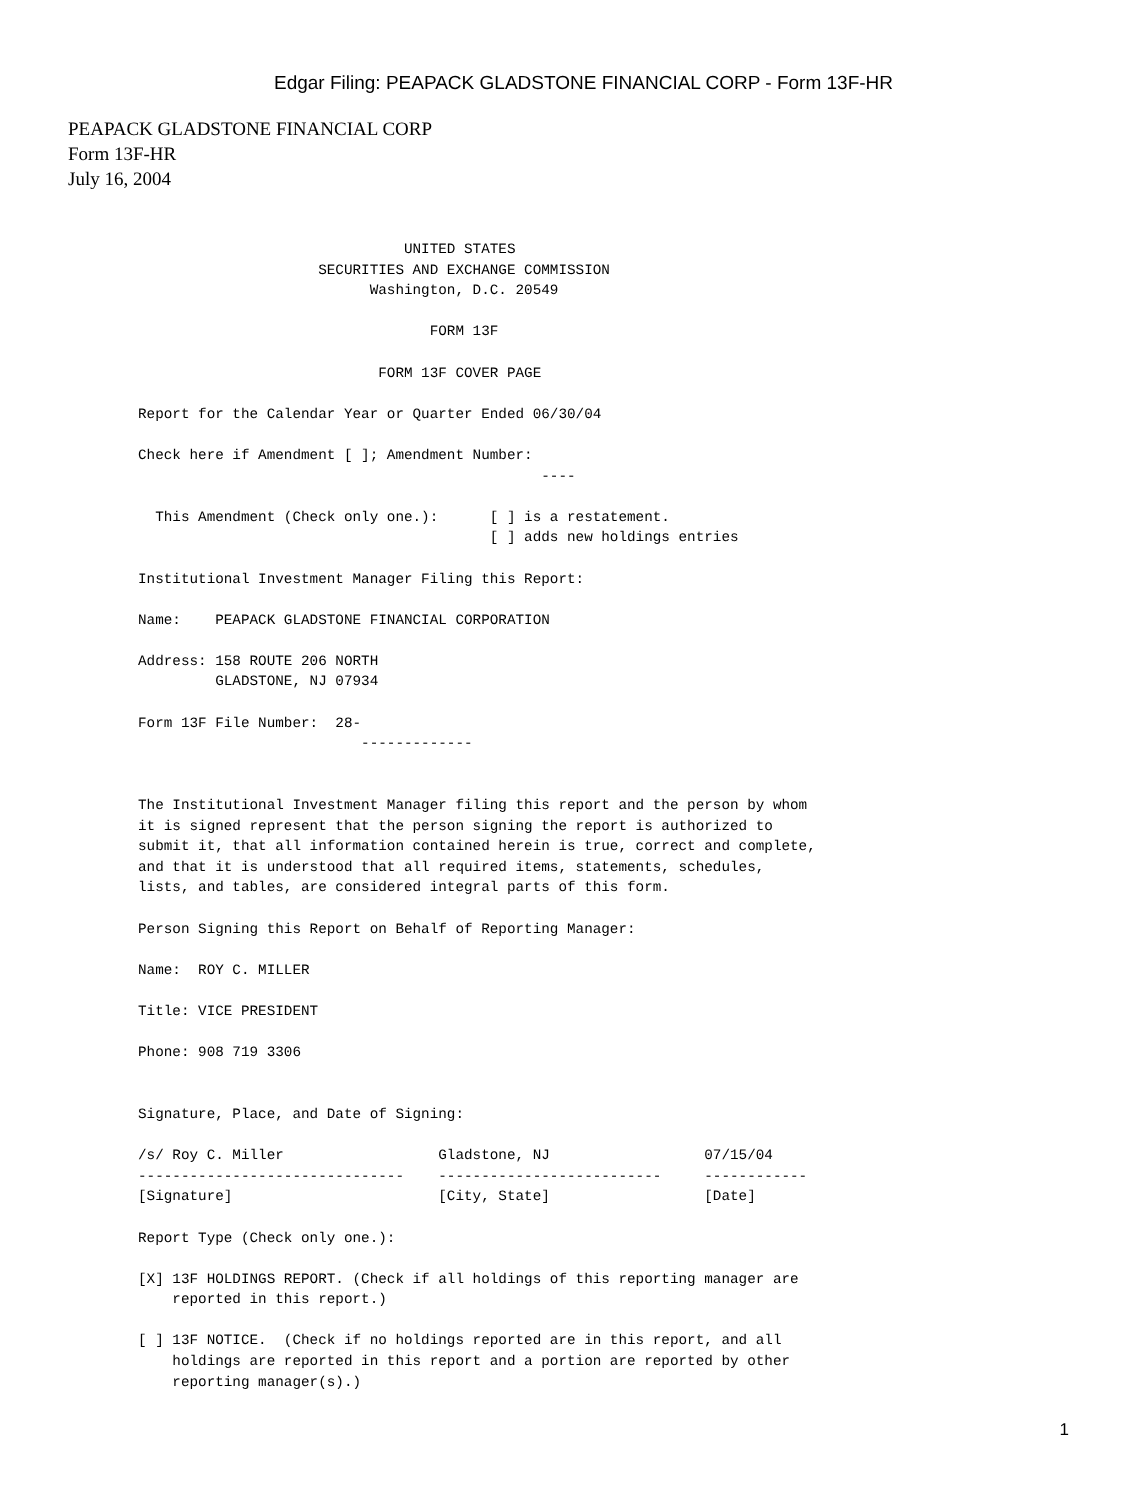Edgar Filing: PEAPACK GLADSTONE FINANCIAL CORP - Form 13F-HR
PEAPACK GLADSTONE FINANCIAL CORP
Form 13F-HR
July 16, 2004
                               UNITED STATES
                     SECURITIES AND EXCHANGE COMMISSION
                           Washington, D.C. 20549

                                  FORM 13F

                            FORM 13F COVER PAGE

Report for the Calendar Year or Quarter Ended 06/30/04

Check here if Amendment [ ]; Amendment Number:
                                               ----

  This Amendment (Check only one.):      [ ] is a restatement.
                                         [ ] adds new holdings entries

Institutional Investment Manager Filing this Report:

Name:    PEAPACK GLADSTONE FINANCIAL CORPORATION

Address: 158 ROUTE 206 NORTH
         GLADSTONE, NJ 07934

Form 13F File Number:  28-
                          -------------


The Institutional Investment Manager filing this report and the person by whom
it is signed represent that the person signing the report is authorized to
submit it, that all information contained herein is true, correct and complete,
and that it is understood that all required items, statements, schedules,
lists, and tables, are considered integral parts of this form.

Person Signing this Report on Behalf of Reporting Manager:

Name:  ROY C. MILLER

Title: VICE PRESIDENT

Phone: 908 719 3306


Signature, Place, and Date of Signing:

/s/ Roy C. Miller                  Gladstone, NJ                  07/15/04
-------------------------------    --------------------------     ------------
[Signature]                        [City, State]                  [Date]

Report Type (Check only one.):

[X] 13F HOLDINGS REPORT. (Check if all holdings of this reporting manager are
    reported in this report.)

[ ] 13F NOTICE.  (Check if no holdings reported are in this report, and all
    holdings are reported in this report and a portion are reported by other
    reporting manager(s).)
1